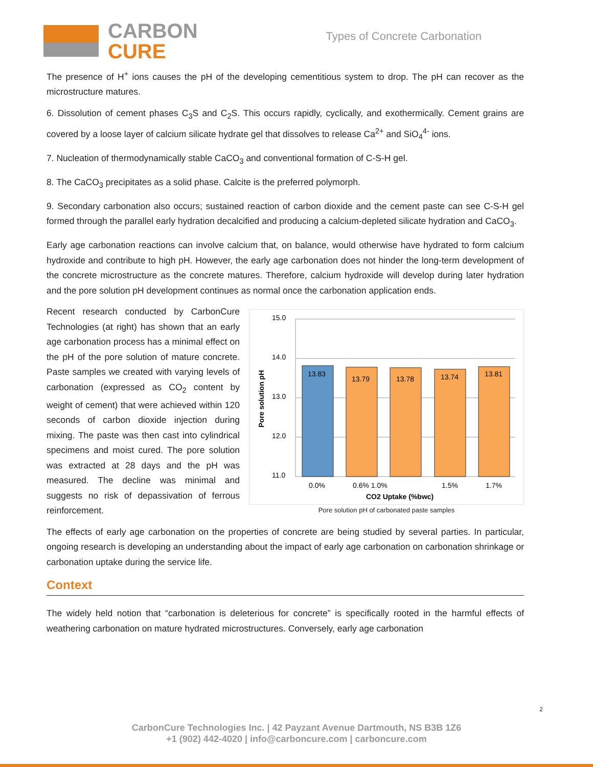CARBON
CURE
Types of Concrete Carbonation
The presence of H<sup>+</sup> ions causes the pH of the developing cementitious system to drop. The pH can recover as the microstructure matures.
6. Dissolution of cement phases C<sub>3</sub>S and C<sub>2</sub>S. This occurs rapidly, cyclically, and exothermically. Cement grains are covered by a loose layer of calcium silicate hydrate gel that dissolves to release Ca<sup>2+</sup> and SiO<sub>4</sub><sup>4-</sup> ions.
7. Nucleation of thermodynamically stable CaCO<sub>3</sub> and conventional formation of C-S-H gel.
8. The CaCO<sub>3</sub> precipitates as a solid phase. Calcite is the preferred polymorph.
9. Secondary carbonation also occurs; sustained reaction of carbon dioxide and the cement paste can see C-S-H gel formed through the parallel early hydration decalcified and producing a calcium-depleted silicate hydration and CaCO<sub>3</sub>.
Early age carbonation reactions can involve calcium that, on balance, would otherwise have hydrated to form calcium hydroxide and contribute to high pH. However, the early age carbonation does not hinder the long-term development of the concrete microstructure as the concrete matures. Therefore, calcium hydroxide will develop during later hydration and the pore solution pH development continues as normal once the carbonation application ends.
Recent research conducted by CarbonCure Technologies (at right) has shown that an early age carbonation process has a minimal effect on the pH of the pore solution of mature concrete. Paste samples we created with varying levels of carbonation (expressed as CO<sub>2</sub> content by weight of cement) that were achieved within 120 seconds of carbon dioxide injection during mixing. The paste was then cast into cylindrical specimens and moist cured. The pore solution was extracted at 28 days and the pH was measured. The decline was minimal and suggests no risk of depassivation of ferrous reinforcement.
15.0
14.0
13.0
12.0
11.0
Pore solution pH
13.83
13.79
13.78
13.74
13.81
0.0%
0.6% 1.0%
1.5%
1.7%
CO2 Uptake (%bwc)
Pore solution pH of carbonated paste samples
The effects of early age carbonation on the properties of concrete are being studied by several parties. In particular, ongoing research is developing an understanding about the impact of early age carbonation on carbonation shrinkage or carbonation uptake during the service life.
Context
The widely held notion that “carbonation is deleterious for concrete” is specifically rooted in the harmful effects of weathering carbonation on mature hydrated microstructures. Conversely, early age carbonation
2
CarbonCure Technologies Inc. | 42 Payzant Avenue Dartmouth, NS B3B 1Z6
+1 (902) 442-4020 | info@carboncure.com | carboncure.com